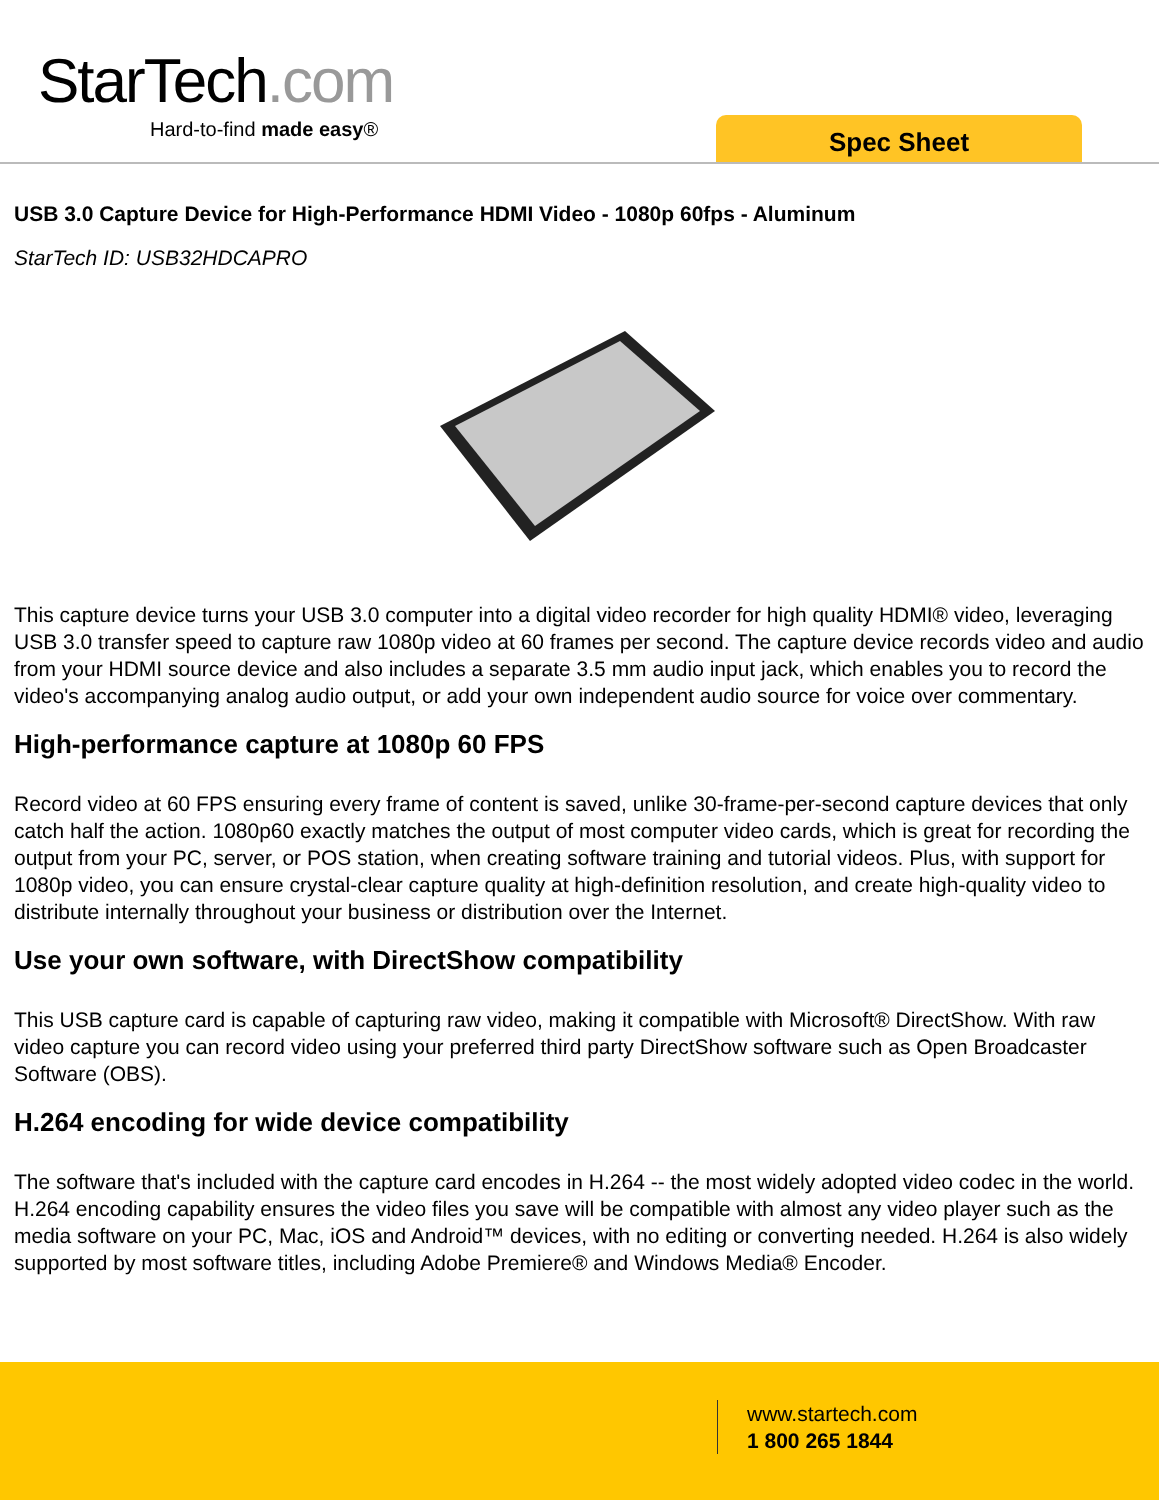StarTech.com
Hard-to-find made easy® Spec Sheet
USB 3.0 Capture Device for High-Performance HDMI Video - 1080p 60fps - Aluminum
StarTech ID: USB32HDCAPRO
This capture device turns your USB 3.0 computer into a digital video recorder for high quality HDMI® video, leveraging USB 3.0 transfer speed to capture raw 1080p video at 60 frames per second. The capture device records video and audio from your HDMI source device and also includes a separate 3.5 mm audio input jack, which enables you to record the video's accompanying analog audio output, or add your own independent audio source for voice over commentary.
High-performance capture at 1080p 60 FPS
Record video at 60 FPS ensuring every frame of content is saved, unlike 30-frame-per-second capture devices that only catch half the action. 1080p60 exactly matches the output of most computer video cards, which is great for recording the output from your PC, server, or POS station, when creating software training and tutorial videos. Plus, with support for 1080p video, you can ensure crystal-clear capture quality at high-definition resolution, and create high-quality video to distribute internally throughout your business or distribution over the Internet.
Use your own software, with DirectShow compatibility
This USB capture card is capable of capturing raw video, making it compatible with Microsoft® DirectShow. With raw video capture you can record video using your preferred third party DirectShow software such as Open Broadcaster Software (OBS).
H.264 encoding for wide device compatibility
The software that's included with the capture card encodes in H.264 -- the most widely adopted video codec in the world. H.264 encoding capability ensures the video files you save will be compatible with almost any video player such as the media software on your PC, Mac, iOS and Android™ devices, with no editing or converting needed. H.264 is also widely supported by most software titles, including Adobe Premiere® and Windows Media® Encoder.
www.startech.com
1 800 265 1844